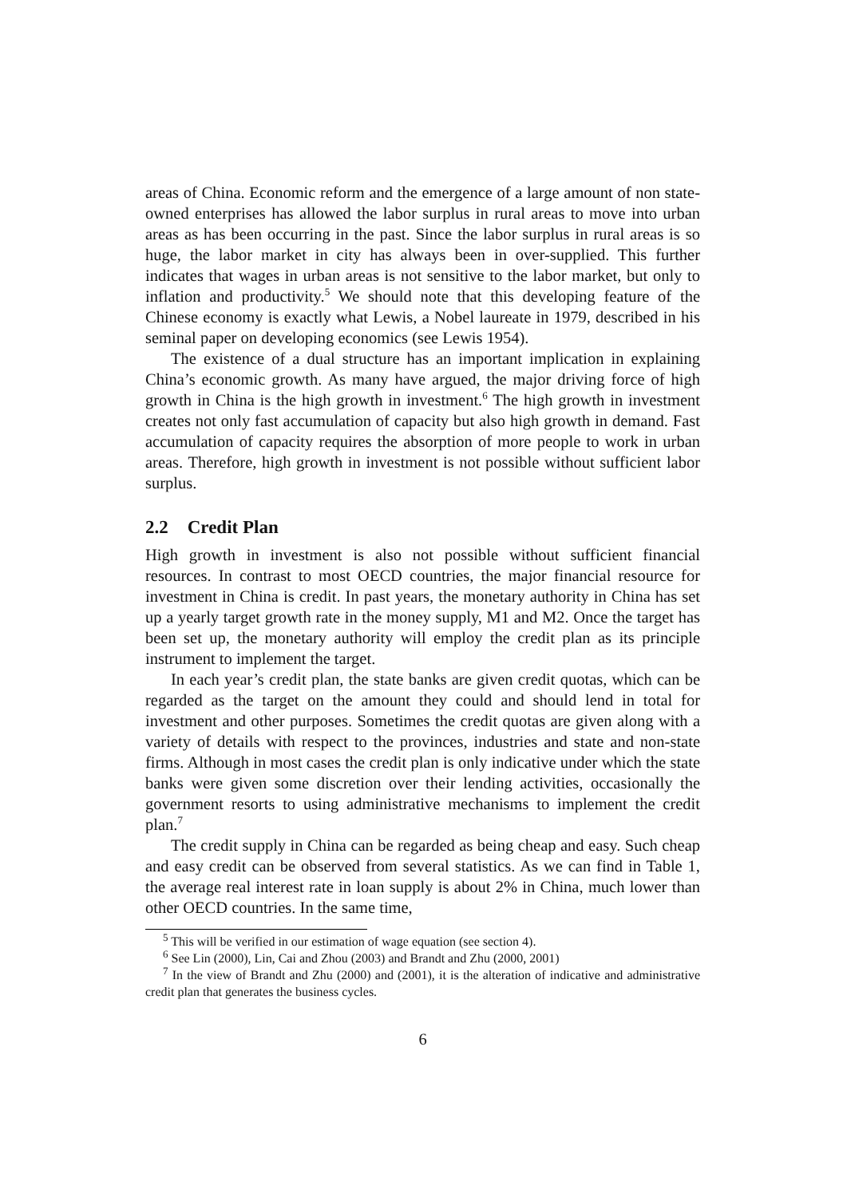areas of China. Economic reform and the emergence of a large amount of non state-owned enterprises has allowed the labor surplus in rural areas to move into urban areas as has been occurring in the past. Since the labor surplus in rural areas is so huge, the labor market in city has always been in over-supplied. This further indicates that wages in urban areas is not sensitive to the labor market, but only to inflation and productivity.<sup>5</sup> We should note that this developing feature of the Chinese economy is exactly what Lewis, a Nobel laureate in 1979, described in his seminal paper on developing economics (see Lewis 1954).
The existence of a dual structure has an important implication in explaining China’s economic growth. As many have argued, the major driving force of high growth in China is the high growth in investment.<sup>6</sup> The high growth in investment creates not only fast accumulation of capacity but also high growth in demand. Fast accumulation of capacity requires the absorption of more people to work in urban areas. Therefore, high growth in investment is not possible without sufficient labor surplus.
2.2 Credit Plan
High growth in investment is also not possible without sufficient financial resources. In contrast to most OECD countries, the major financial resource for investment in China is credit. In past years, the monetary authority in China has set up a yearly target growth rate in the money supply, M1 and M2. Once the target has been set up, the monetary authority will employ the credit plan as its principle instrument to implement the target.
In each year’s credit plan, the state banks are given credit quotas, which can be regarded as the target on the amount they could and should lend in total for investment and other purposes. Sometimes the credit quotas are given along with a variety of details with respect to the provinces, industries and state and non-state firms. Although in most cases the credit plan is only indicative under which the state banks were given some discretion over their lending activities, occasionally the government resorts to using administrative mechanisms to implement the credit plan.<sup>7</sup>
The credit supply in China can be regarded as being cheap and easy. Such cheap and easy credit can be observed from several statistics. As we can find in Table 1, the average real interest rate in loan supply is about 2% in China, much lower than other OECD countries. In the same time,
<sup>5</sup> This will be verified in our estimation of wage equation (see section 4).
<sup>6</sup> See Lin (2000), Lin, Cai and Zhou (2003) and Brandt and Zhu (2000, 2001)
<sup>7</sup> In the view of Brandt and Zhu (2000) and (2001), it is the alteration of indicative and administrative credit plan that generates the business cycles.
6